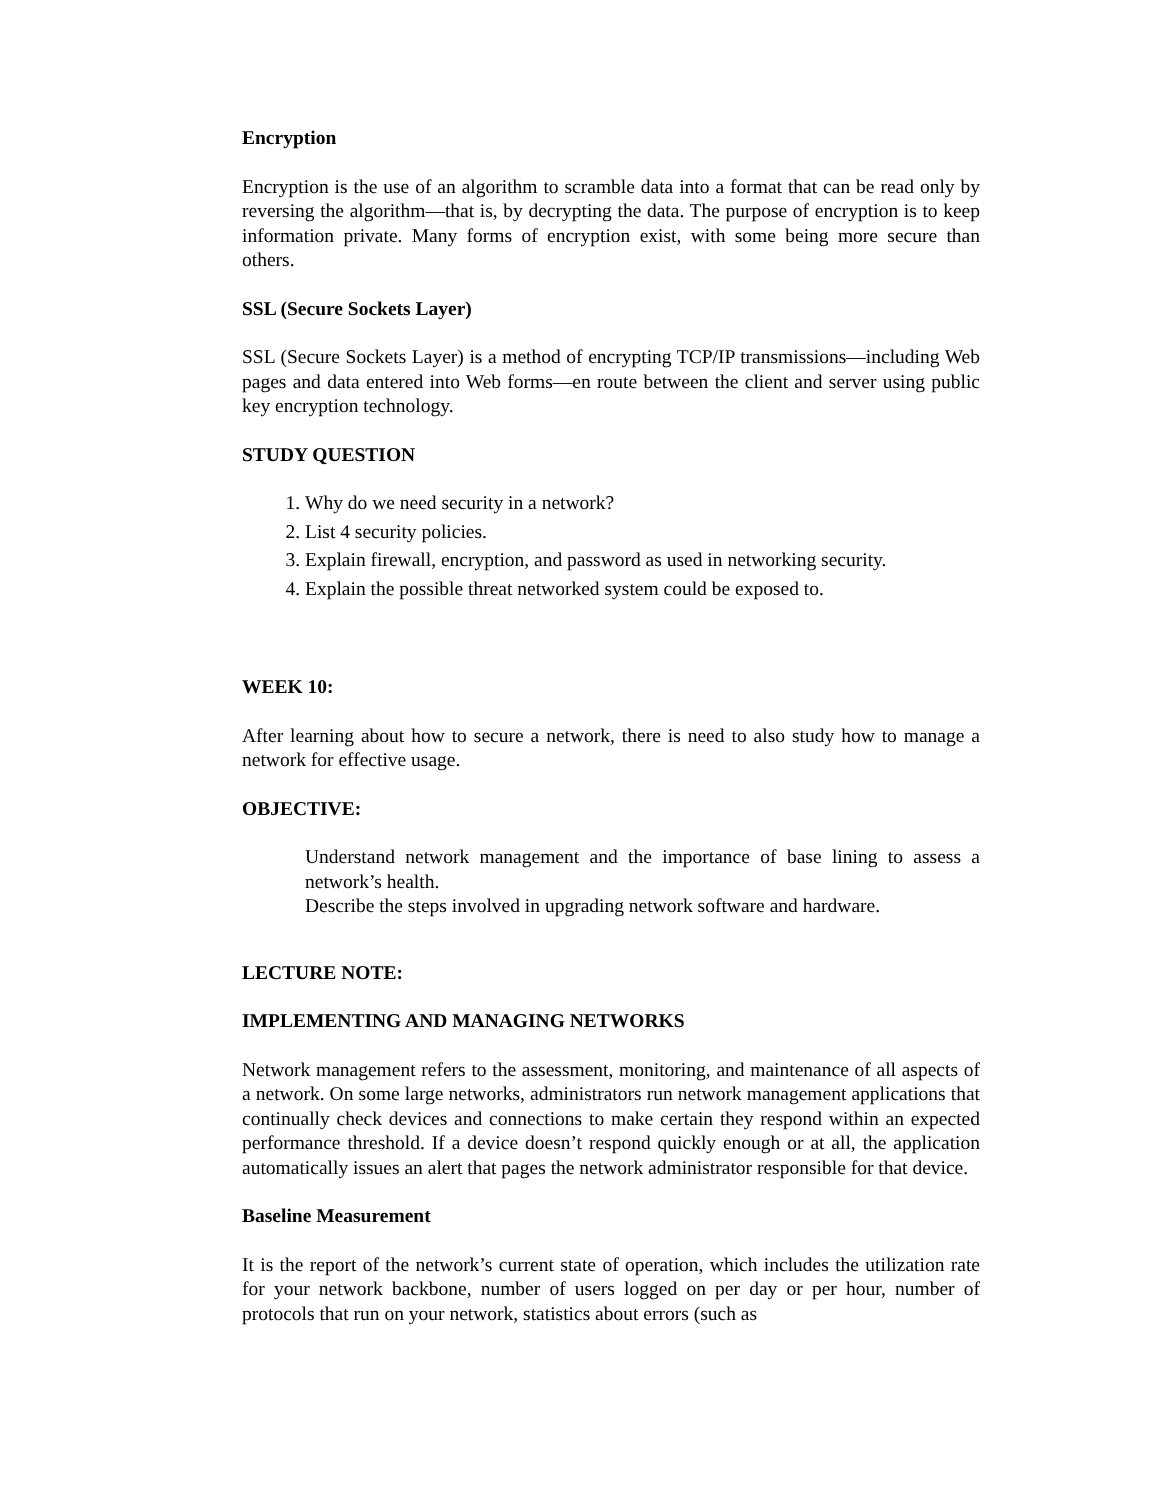Encryption
Encryption is the use of an algorithm to scramble data into a format that can be read only by reversing the algorithm—that is, by decrypting the data. The purpose of encryption is to keep information private. Many forms of encryption exist, with some being more secure than others.
SSL (Secure Sockets Layer)
SSL (Secure Sockets Layer) is a method of encrypting TCP/IP transmissions—including Web pages and data entered into Web forms—en route between the client and server using public key encryption technology.
STUDY QUESTION
1. Why do we need security in a network?
2. List 4 security policies.
3. Explain firewall, encryption, and password as used in networking security.
4. Explain the possible threat networked system could be exposed to.
WEEK 10:
After learning about how to secure a network, there is need to also study how to manage a network for effective usage.
OBJECTIVE:
Understand network management and the importance of base lining to assess a network’s health.
Describe the steps involved in upgrading network software and hardware.
LECTURE NOTE:
IMPLEMENTING AND MANAGING NETWORKS
Network management refers to the assessment, monitoring, and maintenance of all aspects of a network. On some large networks, administrators run network management applications that continually check devices and connections to make certain they respond within an expected performance threshold. If a device doesn’t respond quickly enough or at all, the application automatically issues an alert that pages the network administrator responsible for that device.
Baseline Measurement
It is the report of the network’s current state of operation, which includes the utilization rate for your network backbone, number of users logged on per day or per hour, number of protocols that run on your network, statistics about errors (such as